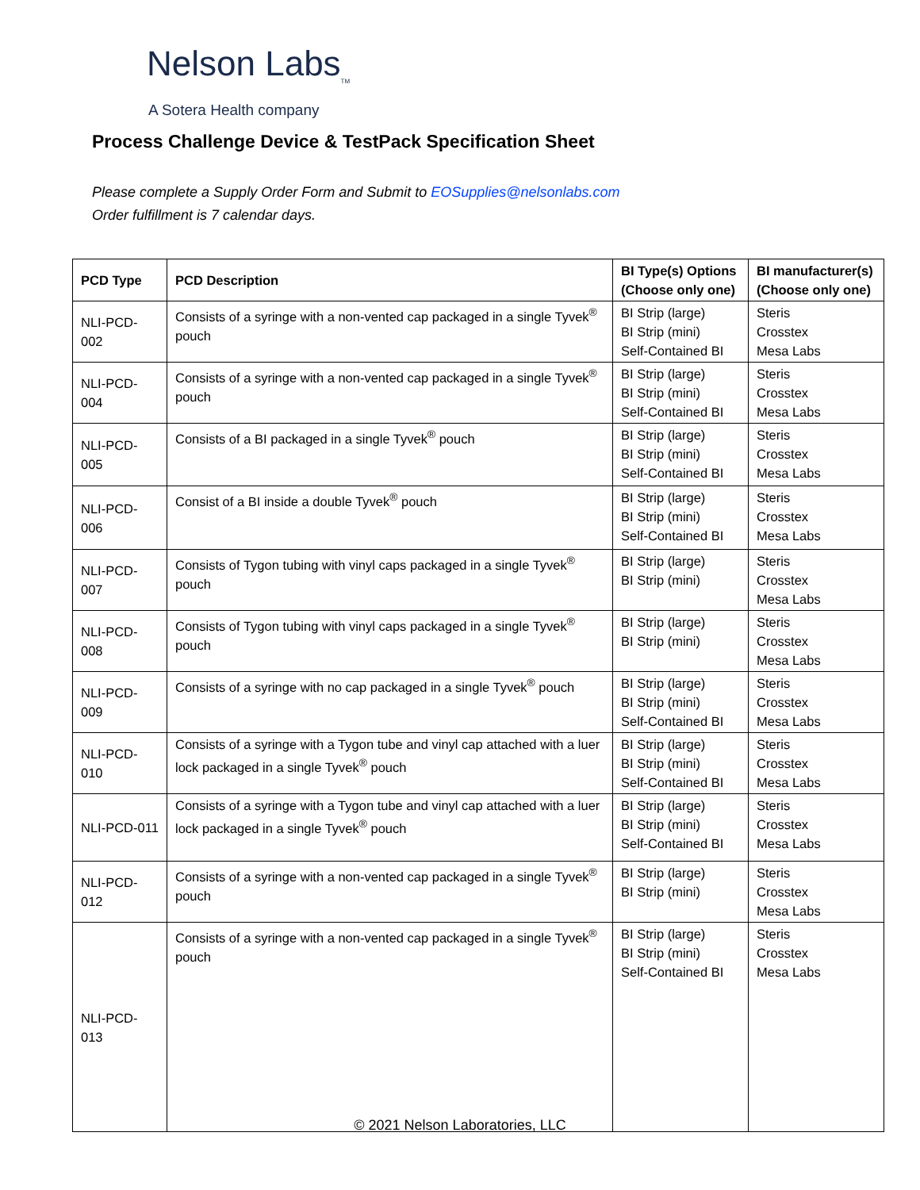Nelson Labs<sub>TM</sub>
A Sotera Health company
Process Challenge Device & TestPack Specification Sheet
Please complete a Supply Order Form and Submit to EOSupplies@nelsonlabs.com
Order fulfillment is 7 calendar days.
| PCD Type | PCD Description | BI Type(s) Options (Choose only one) | BI manufacturer(s) (Choose only one) |
| --- | --- | --- | --- |
| NLI-PCD-002 | Consists of a syringe with a non-vented cap packaged in a single Tyvek<sup>®</sup> pouch | BI Strip (large) BI Strip (mini) Self-Contained BI | Steris Crosstex Mesa Labs |
| NLI-PCD-004 | Consists of a syringe with a non-vented cap packaged in a single Tyvek<sup>®</sup> pouch | BI Strip (large) BI Strip (mini) Self-Contained BI | Steris Crosstex Mesa Labs |
| NLI-PCD-005 | Consists of a BI packaged in a single Tyvek<sup>®</sup> pouch | BI Strip (large) BI Strip (mini) Self-Contained BI | Steris Crosstex Mesa Labs |
| NLI-PCD-006 | Consist of a BI inside a double Tyvek<sup>®</sup> pouch | BI Strip (large) BI Strip (mini) Self-Contained BI | Steris Crosstex Mesa Labs |
| NLI-PCD-007 | Consists of Tygon tubing with vinyl caps packaged in a single Tyvek<sup>®</sup> pouch | BI Strip (large) BI Strip (mini) | Steris Crosstex Mesa Labs |
| NLI-PCD-008 | Consists of Tygon tubing with vinyl caps packaged in a single Tyvek<sup>®</sup> pouch | BI Strip (large) BI Strip (mini) | Steris Crosstex Mesa Labs |
| NLI-PCD-009 | Consists of a syringe with no cap packaged in a single Tyvek<sup>®</sup> pouch | BI Strip (large) BI Strip (mini) Self-Contained BI | Steris Crosstex Mesa Labs |
| NLI-PCD-010 | Consists of a syringe with a Tygon tube and vinyl cap attached with a luer lock packaged in a single Tyvek<sup>®</sup> pouch | BI Strip (large) BI Strip (mini) Self-Contained BI | Steris Crosstex Mesa Labs |
| NLI-PCD-011 | Consists of a syringe with a Tygon tube and vinyl cap attached with a luer lock packaged in a single Tyvek<sup>®</sup> pouch | BI Strip (large) BI Strip (mini) Self-Contained BI | Steris Crosstex Mesa Labs |
| NLI-PCD-012 | Consists of a syringe with a non-vented cap packaged in a single Tyvek<sup>®</sup> pouch | BI Strip (large) BI Strip (mini) | Steris Crosstex Mesa Labs |
| NLI-PCD-013 | Consists of a syringe with a non-vented cap packaged in a single Tyvek<sup>®</sup> pouch | BI Strip (large) BI Strip (mini) Self-Contained BI | Steris Crosstex Mesa Labs |
© 2021 Nelson Laboratories, LLC